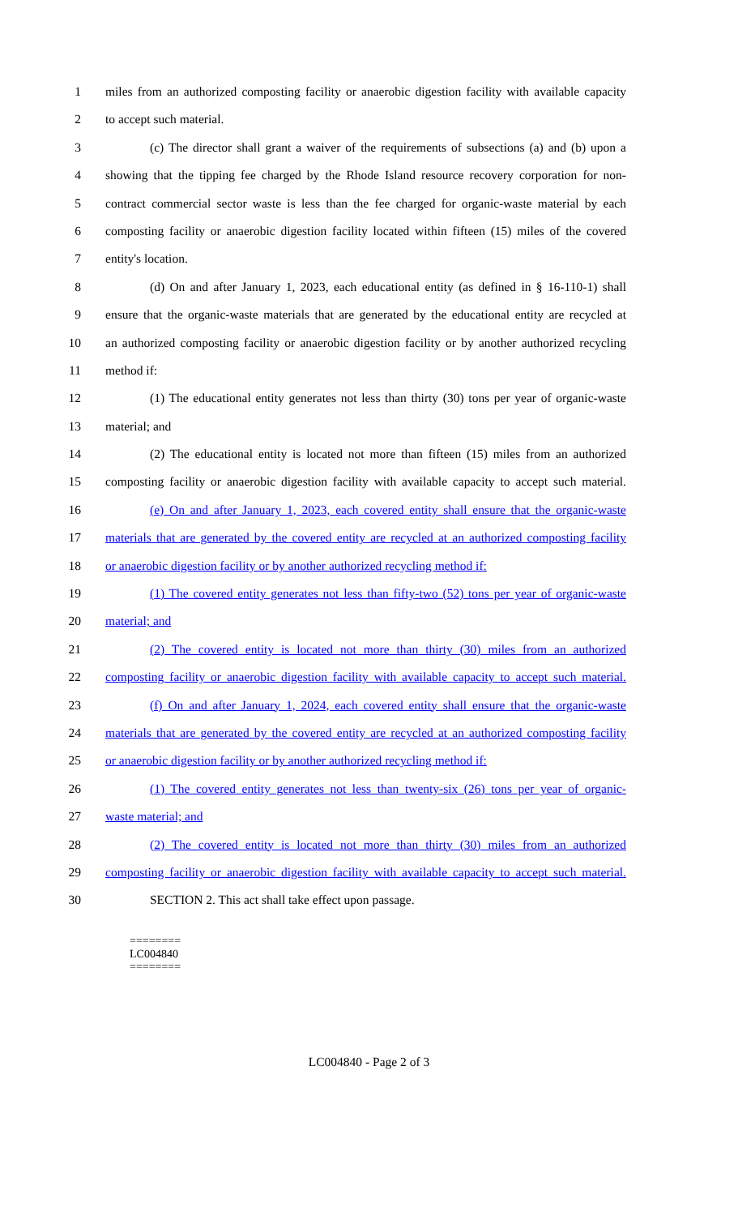1 miles from an authorized composting facility or anaerobic digestion facility with available capacity
2 to accept such material.
3 (c) The director shall grant a waiver of the requirements of subsections (a) and (b) upon a
4 showing that the tipping fee charged by the Rhode Island resource recovery corporation for non-
5 contract commercial sector waste is less than the fee charged for organic-waste material by each
6 composting facility or anaerobic digestion facility located within fifteen (15) miles of the covered
7 entity's location.
8 (d) On and after January 1, 2023, each educational entity (as defined in § 16-110-1) shall
9 ensure that the organic-waste materials that are generated by the educational entity are recycled at
10 an authorized composting facility or anaerobic digestion facility or by another authorized recycling
11 method if:
12 (1) The educational entity generates not less than thirty (30) tons per year of organic-waste
13 material; and
14 (2) The educational entity is located not more than fifteen (15) miles from an authorized
15 composting facility or anaerobic digestion facility with available capacity to accept such material.
16 (e) On and after January 1, 2023, each covered entity shall ensure that the organic-waste
17 materials that are generated by the covered entity are recycled at an authorized composting facility
18 or anaerobic digestion facility or by another authorized recycling method if:
19 (1) The covered entity generates not less than fifty-two (52) tons per year of organic-waste
20 material; and
21 (2) The covered entity is located not more than thirty (30) miles from an authorized
22 composting facility or anaerobic digestion facility with available capacity to accept such material.
23 (f) On and after January 1, 2024, each covered entity shall ensure that the organic-waste
24 materials that are generated by the covered entity are recycled at an authorized composting facility
25 or anaerobic digestion facility or by another authorized recycling method if:
26 (1) The covered entity generates not less than twenty-six (26) tons per year of organic-
27 waste material; and
28 (2) The covered entity is located not more than thirty (30) miles from an authorized
29 composting facility or anaerobic digestion facility with available capacity to accept such material.
30 SECTION 2. This act shall take effect upon passage.
========
LC004840
========
LC004840 - Page 2 of 3